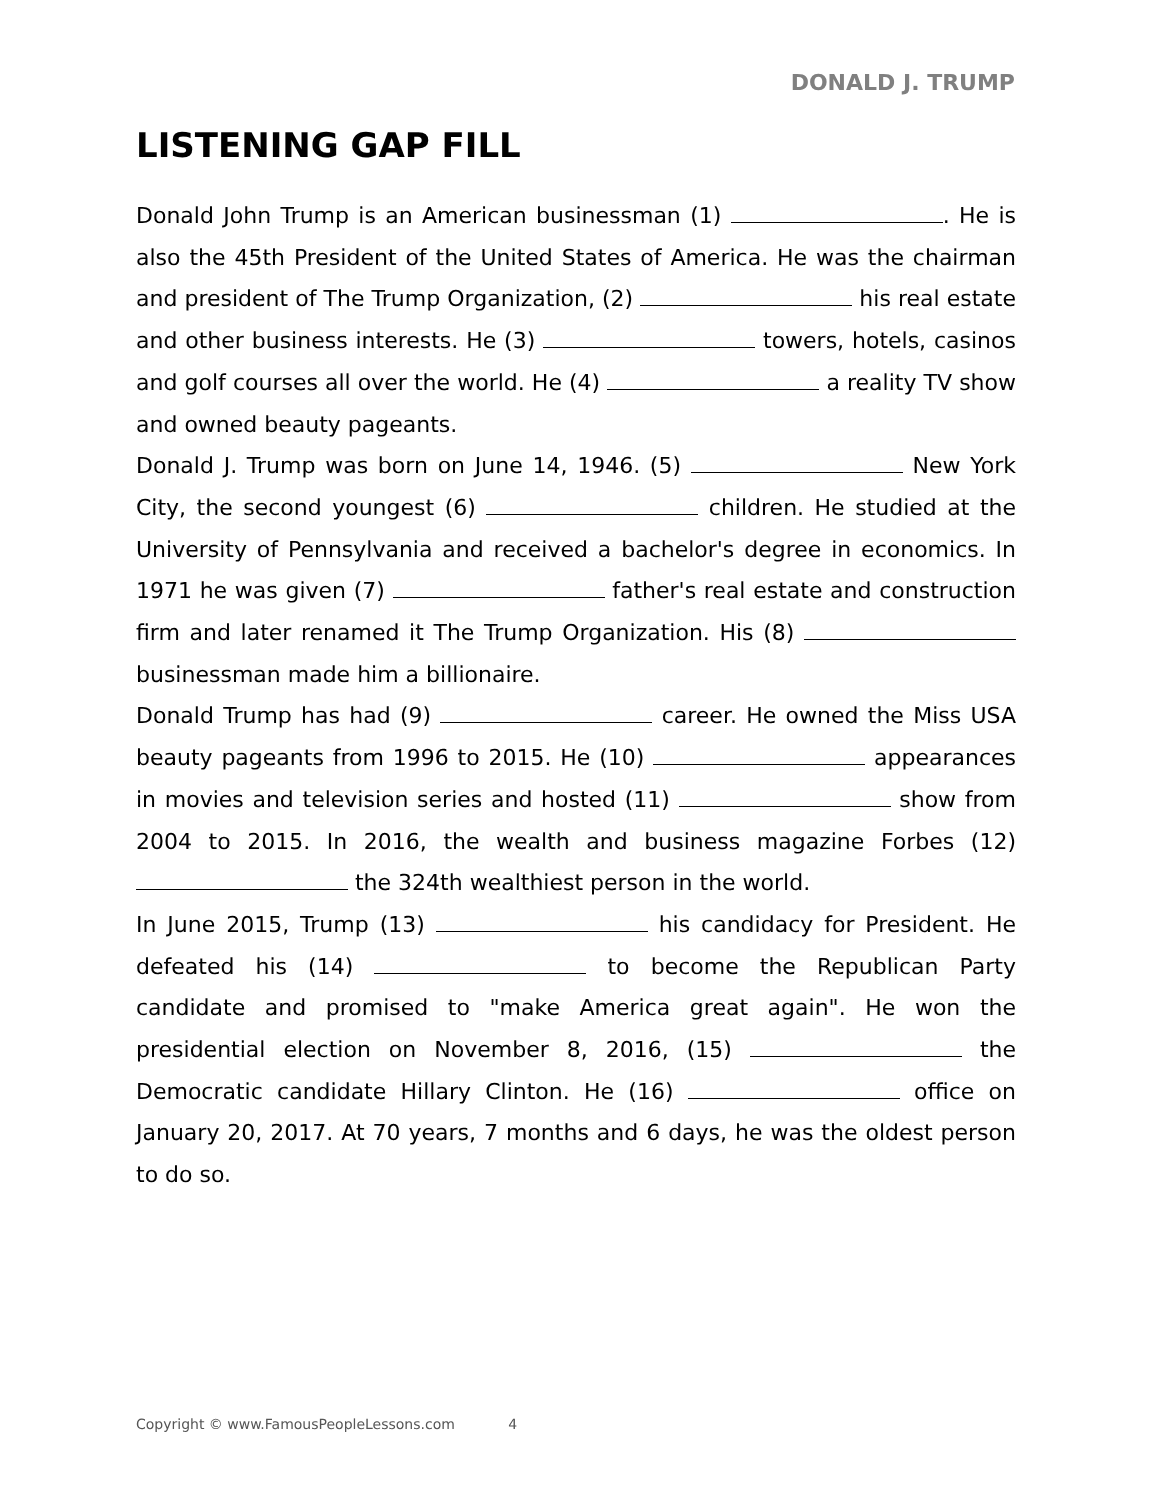DONALD J. TRUMP
LISTENING GAP FILL
Donald John Trump is an American businessman (1) . He is also the 45th President of the United States of America. He was the chairman and president of The Trump Organization, (2) his real estate and other business interests. He (3) towers, hotels, casinos and golf courses all over the world. He (4) a reality TV show and owned beauty pageants.
Donald J. Trump was born on June 14, 1946. (5) New York City, the second youngest (6) children. He studied at the University of Pennsylvania and received a bachelor's degree in economics. In 1971 he was given (7) father's real estate and construction firm and later renamed it The Trump Organization. His (8) businessman made him a billionaire.
Donald Trump has had (9) career. He owned the Miss USA beauty pageants from 1996 to 2015. He (10) appearances in movies and television series and hosted (11) show from 2004 to 2015. In 2016, the wealth and business magazine Forbes (12) the 324th wealthiest person in the world.
In June 2015, Trump (13) his candidacy for President. He defeated his (14) to become the Republican Party candidate and promised to "make America great again". He won the presidential election on November 8, 2016, (15) the Democratic candidate Hillary Clinton. He (16) office on January 20, 2017. At 70 years, 7 months and 6 days, he was the oldest person to do so.
Copyright © www.FamousPeopleLessons.com 4